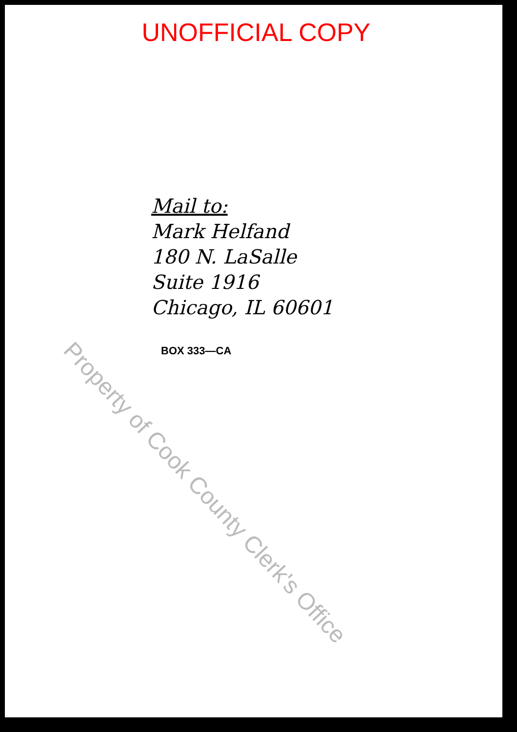UNOFFICIAL COPY
Mail to:
Mark Helfand
180 N. LaSalle
Suite 1916
Chicago, IL 60601
BOX 333—CA
Property of Cook County Clerk's Office